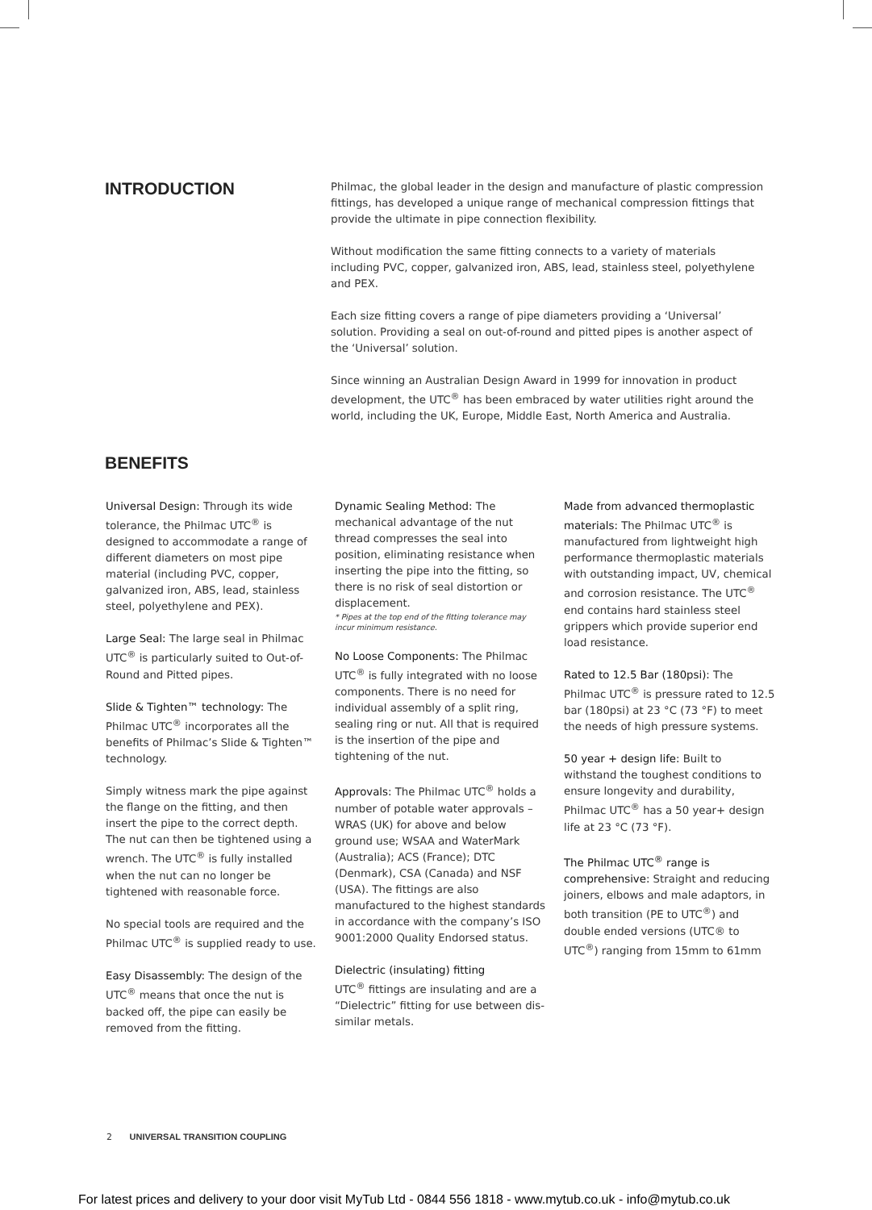INTRODUCTION
Philmac, the global leader in the design and manufacture of plastic compression fittings, has developed a unique range of mechanical compression fittings that provide the ultimate in pipe connection flexibility.
Without modification the same fitting connects to a variety of materials including PVC, copper, galvanized iron, ABS, lead, stainless steel, polyethylene and PEX.
Each size fitting covers a range of pipe diameters providing a ‘Universal’ solution. Providing a seal on out-of-round and pitted pipes is another aspect of the ‘Universal’ solution.
Since winning an Australian Design Award in 1999 for innovation in product development, the UTC<sup>®</sup> has been embraced by water utilities right around the world, including the UK, Europe, Middle East, North America and Australia.
BENEFITS
Universal Design: Through its wide tolerance, the Philmac UTC<sup>®</sup> is designed to accommodate a range of different diameters on most pipe material (including PVC, copper, galvanized iron, ABS, lead, stainless steel, polyethylene and PEX).
Large Seal: The large seal in Philmac UTC<sup>®</sup> is particularly suited to Out-of-Round and Pitted pipes.
Slide & Tighten™ technology: The Philmac UTC<sup>®</sup> incorporates all the benefits of Philmac’s Slide & Tighten™ technology.
Simply witness mark the pipe against the flange on the fitting, and then insert the pipe to the correct depth. The nut can then be tightened using a wrench. The UTC<sup>®</sup> is fully installed when the nut can no longer be tightened with reasonable force.
No special tools are required and the Philmac UTC<sup>®</sup> is supplied ready to use.
Easy Disassembly: The design of the UTC<sup>®</sup> means that once the nut is backed off, the pipe can easily be removed from the fitting.
Dynamic Sealing Method: The mechanical advantage of the nut thread compresses the seal into position, eliminating resistance when inserting the pipe into the fitting, so there is no risk of seal distortion or displacement.
* Pipes at the top end of the fitting tolerance may incur minimum resistance.
No Loose Components: The Philmac UTC<sup>®</sup> is fully integrated with no loose components. There is no need for individual assembly of a split ring, sealing ring or nut. All that is required is the insertion of the pipe and tightening of the nut.
Approvals: The Philmac UTC<sup>®</sup> holds a number of potable water approvals – WRAS (UK) for above and below ground use; WSAA and WaterMark (Australia); ACS (France); DTC (Denmark), CSA (Canada) and NSF (USA). The fittings are also manufactured to the highest standards in accordance with the company’s ISO 9001:2000 Quality Endorsed status.
Dielectric (insulating) fitting
UTC<sup>®</sup> fittings are insulating and are a “Dielectric” fitting for use between dis-similar metals.
Made from advanced thermoplastic materials: The Philmac UTC<sup>®</sup> is manufactured from lightweight high performance thermoplastic materials with outstanding impact, UV, chemical and corrosion resistance. The UTC<sup>®</sup> end contains hard stainless steel grippers which provide superior end load resistance.
Rated to 12.5 Bar (180psi): The Philmac UTC<sup>®</sup> is pressure rated to 12.5 bar (180psi) at 23 °C (73 °F) to meet the needs of high pressure systems.
50 year + design life: Built to withstand the toughest conditions to ensure longevity and durability, Philmac UTC<sup>®</sup> has a 50 year+ design life at 23 °C (73 °F).
The Philmac UTC<sup>®</sup> range is comprehensive: Straight and reducing joiners, elbows and male adaptors, in both transition (PE to UTC<sup>®</sup>) and double ended versions (UTC® to UTC<sup>®</sup>) ranging from 15mm to 61mm
2 UNIVERSAL TRANSITION COUPLING
For latest prices and delivery to your door visit MyTub Ltd - 0844 556 1818 - www.mytub.co.uk - info@mytub.co.uk